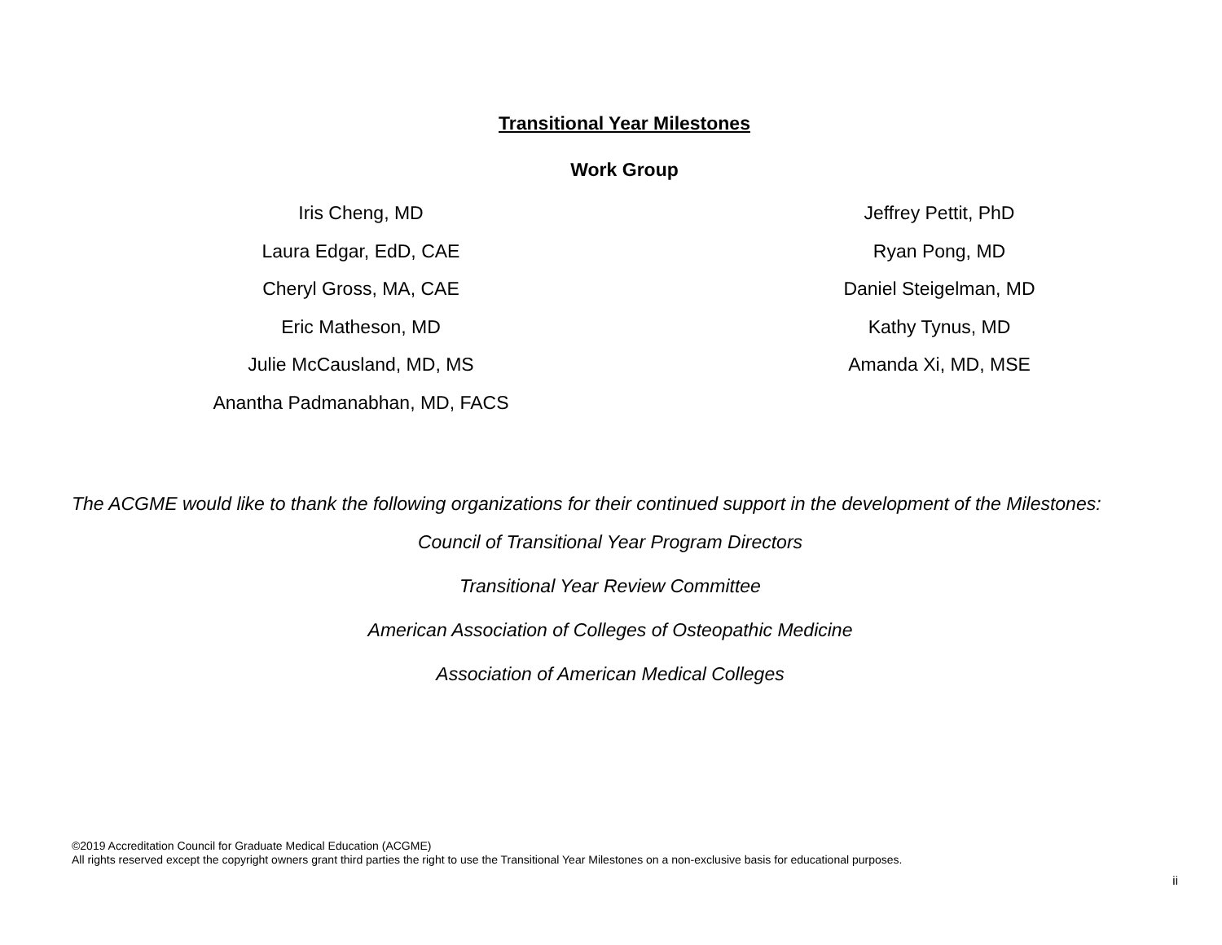Transitional Year Milestones
Work Group
Iris Cheng, MD
Laura Edgar, EdD, CAE
Cheryl Gross, MA, CAE
Eric Matheson, MD
Julie McCausland, MD, MS
Anantha Padmanabhan, MD, FACS
Jeffrey Pettit, PhD
Ryan Pong, MD
Daniel Steigelman, MD
Kathy Tynus, MD
Amanda Xi, MD, MSE
The ACGME would like to thank the following organizations for their continued support in the development of the Milestones:
Council of Transitional Year Program Directors
Transitional Year Review Committee
American Association of Colleges of Osteopathic Medicine
Association of American Medical Colleges
©2019 Accreditation Council for Graduate Medical Education (ACGME)
All rights reserved except the copyright owners grant third parties the right to use the Transitional Year Milestones on a non-exclusive basis for educational purposes.
ii